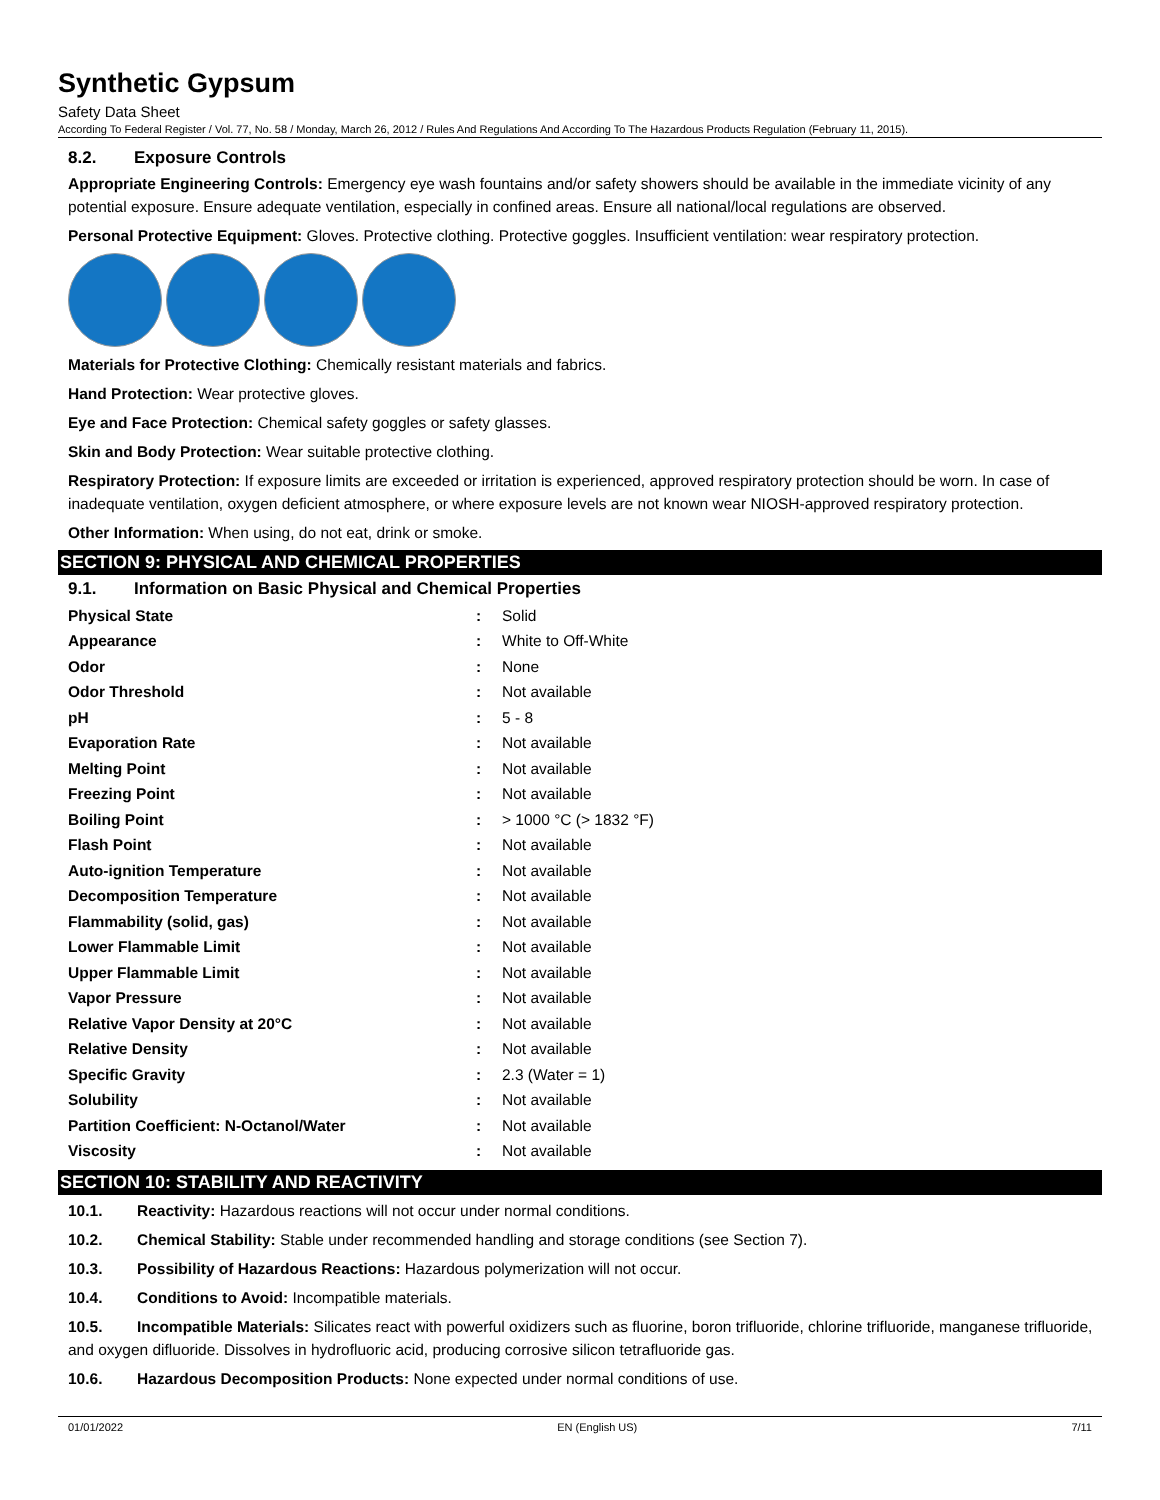Synthetic Gypsum
Safety Data Sheet
According To Federal Register / Vol. 77, No. 58 / Monday, March 26, 2012 / Rules And Regulations And According To The Hazardous Products Regulation (February 11, 2015).
8.2. Exposure Controls
Appropriate Engineering Controls: Emergency eye wash fountains and/or safety showers should be available in the immediate vicinity of any potential exposure. Ensure adequate ventilation, especially in confined areas. Ensure all national/local regulations are observed.
Personal Protective Equipment: Gloves. Protective clothing. Protective goggles. Insufficient ventilation: wear respiratory protection.
Materials for Protective Clothing: Chemically resistant materials and fabrics.
Hand Protection: Wear protective gloves.
Eye and Face Protection: Chemical safety goggles or safety glasses.
Skin and Body Protection: Wear suitable protective clothing.
Respiratory Protection: If exposure limits are exceeded or irritation is experienced, approved respiratory protection should be worn. In case of inadequate ventilation, oxygen deficient atmosphere, or where exposure levels are not known wear NIOSH-approved respiratory protection.
Other Information: When using, do not eat, drink or smoke.
SECTION 9: PHYSICAL AND CHEMICAL PROPERTIES
9.1. Information on Basic Physical and Chemical Properties
| Physical State | : | Solid |
| Appearance | : | White to Off-White |
| Odor | : | None |
| Odor Threshold | : | Not available |
| pH | : | 5 - 8 |
| Evaporation Rate | : | Not available |
| Melting Point | : | Not available |
| Freezing Point | : | Not available |
| Boiling Point | : | > 1000 °C (> 1832 °F) |
| Flash Point | : | Not available |
| Auto-ignition Temperature | : | Not available |
| Decomposition Temperature | : | Not available |
| Flammability (solid, gas) | : | Not available |
| Lower Flammable Limit | : | Not available |
| Upper Flammable Limit | : | Not available |
| Vapor Pressure | : | Not available |
| Relative Vapor Density at 20°C | : | Not available |
| Relative Density | : | Not available |
| Specific Gravity | : | 2.3 (Water = 1) |
| Solubility | : | Not available |
| Partition Coefficient: N-Octanol/Water | : | Not available |
| Viscosity | : | Not available |
SECTION 10: STABILITY AND REACTIVITY
10.1. Reactivity: Hazardous reactions will not occur under normal conditions.
10.2. Chemical Stability: Stable under recommended handling and storage conditions (see Section 7).
10.3. Possibility of Hazardous Reactions: Hazardous polymerization will not occur.
10.4. Conditions to Avoid: Incompatible materials.
10.5. Incompatible Materials: Silicates react with powerful oxidizers such as fluorine, boron trifluoride, chlorine trifluoride, manganese trifluoride, and oxygen difluoride. Dissolves in hydrofluoric acid, producing corrosive silicon tetrafluoride gas.
10.6. Hazardous Decomposition Products: None expected under normal conditions of use.
01/01/2022 EN (English US) 7/11